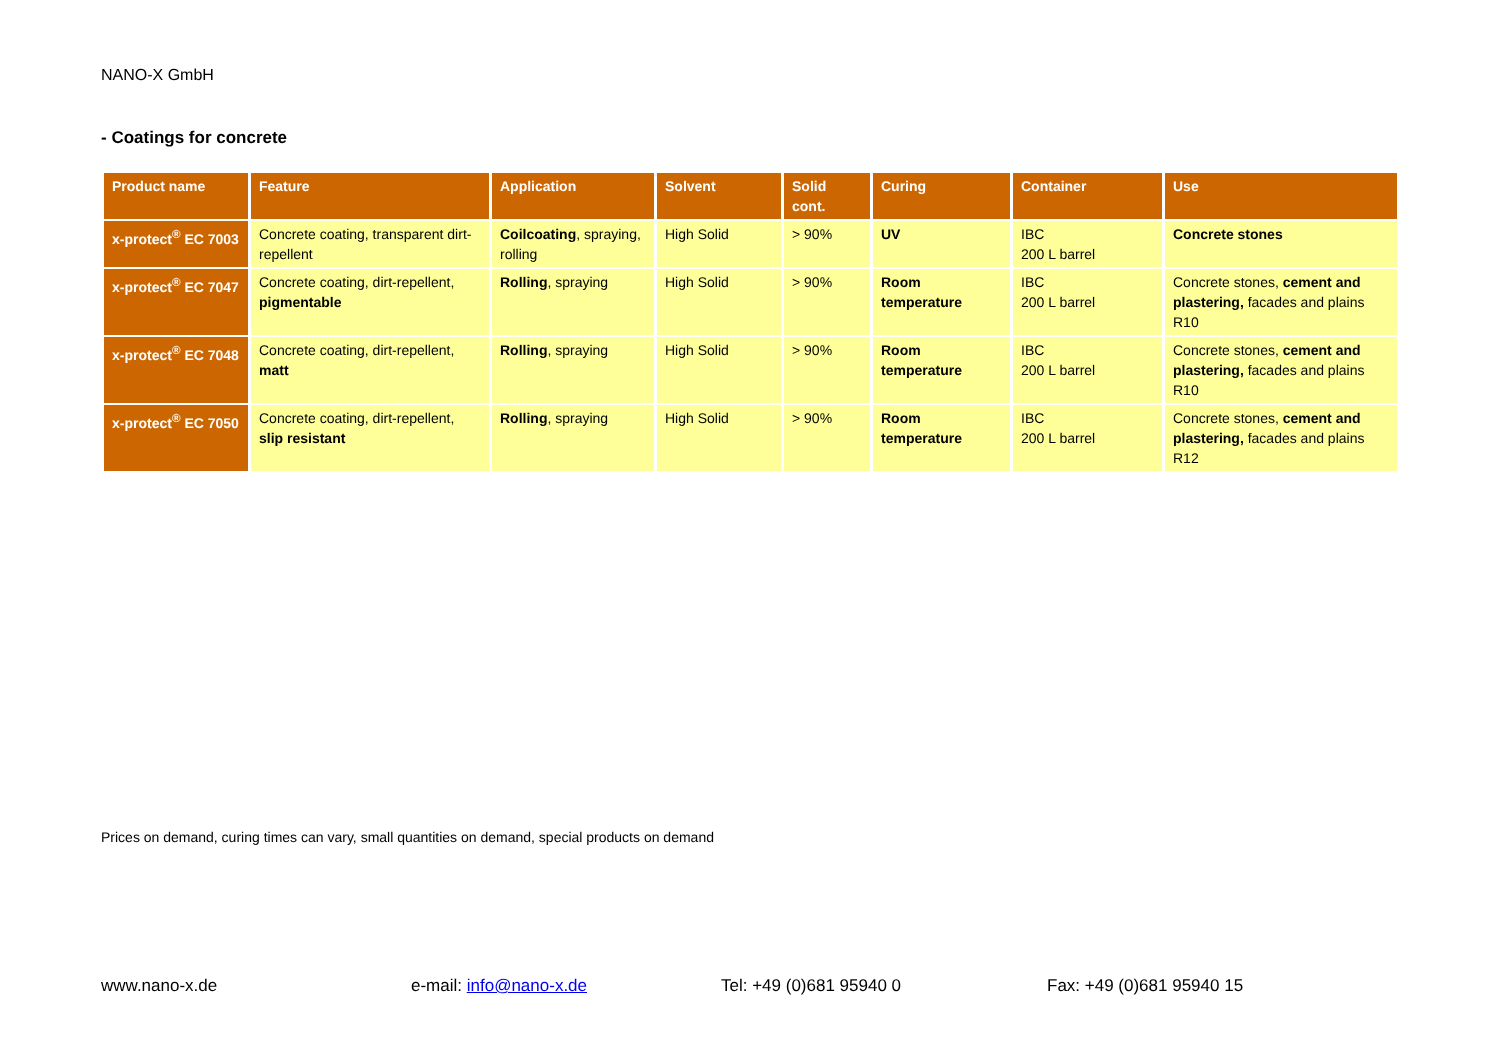NANO-X GmbH
- Coatings for concrete
| Product name | Feature | Application | Solvent | Solid cont. | Curing | Container | Use |
| --- | --- | --- | --- | --- | --- | --- | --- |
| x-protect<sup>®</sup> EC 7003 | Concrete coating, transparent dirt-repellent | Coilcoating , spraying, rolling | High Solid | > 90% | UV | IBC 200 L barrel | Concrete stones |
| x-protect<sup>®</sup> EC 7047 | Concrete coating, dirt-repellent, pigmentable | Rolling , spraying | High Solid | > 90% | Room temperature | IBC 200 L barrel | Concrete stones, cement and plastering, facades and plains R10 |
| x-protect<sup>®</sup> EC 7048 | Concrete coating, dirt-repellent, matt | Rolling , spraying | High Solid | > 90% | Room temperature | IBC 200 L barrel | Concrete stones, cement and plastering, facades and plains R10 |
| x-protect<sup>®</sup> EC 7050 | Concrete coating, dirt-repellent, slip resistant | Rolling , spraying | High Solid | > 90% | Room temperature | IBC 200 L barrel | Concrete stones, cement and plastering, facades and plains R12 |
Prices on demand, curing times can vary, small quantities on demand, special products on demand
www.nano-x.de e-mail: info@nano-x.de Tel: +49 (0)681 95940 0 Fax: +49 (0)681 95940 15